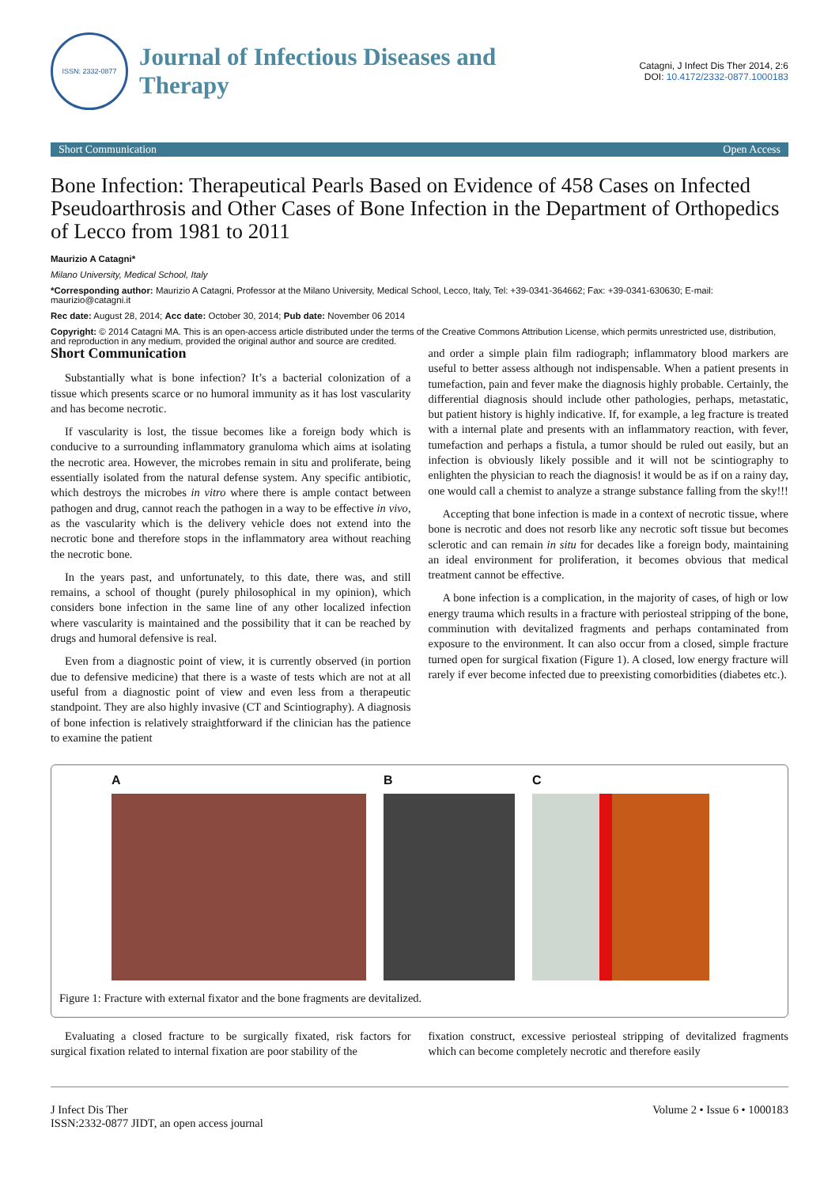ISSN: 2332-0877
Journal of Infectious Diseases and
Therapy
Catagni, J Infect Dis Ther 2014, 2:6
DOI: 10.4172/2332-0877.1000183
Short Communication Open Access
Bone Infection: Therapeutical Pearls Based on Evidence of 458 Cases on Infected Pseudoarthrosis and Other Cases of Bone Infection in the Department of Orthopedics of Lecco from 1981 to 2011
Maurizio A Catagni*
Milano University, Medical School, Italy
*Corresponding author: Maurizio A Catagni, Professor at the Milano University, Medical School, Lecco, Italy, Tel: +39-0341-364662; Fax: +39-0341-630630; E-mail: maurizio@catagni.it
Rec date: August 28, 2014; Acc date: October 30, 2014; Pub date: November 06 2014
Copyright: © 2014 Catagni MA. This is an open-access article distributed under the terms of the Creative Commons Attribution License, which permits unrestricted use, distribution, and reproduction in any medium, provided the original author and source are credited.
Short Communication
Substantially what is bone infection? It’s a bacterial colonization of a tissue which presents scarce or no humoral immunity as it has lost vascularity and has become necrotic.
If vascularity is lost, the tissue becomes like a foreign body which is conducive to a surrounding inflammatory granuloma which aims at isolating the necrotic area. However, the microbes remain in situ and proliferate, being essentially isolated from the natural defense system. Any specific antibiotic, which destroys the microbes in vitro where there is ample contact between pathogen and drug, cannot reach the pathogen in a way to be effective in vivo, as the vascularity which is the delivery vehicle does not extend into the necrotic bone and therefore stops in the inflammatory area without reaching the necrotic bone.
In the years past, and unfortunately, to this date, there was, and still remains, a school of thought (purely philosophical in my opinion), which considers bone infection in the same line of any other localized infection where vascularity is maintained and the possibility that it can be reached by drugs and humoral defensive is real.
Even from a diagnostic point of view, it is currently observed (in portion due to defensive medicine) that there is a waste of tests which are not at all useful from a diagnostic point of view and even less from a therapeutic standpoint. They are also highly invasive (CT and Scintiography). A diagnosis of bone infection is relatively straightforward if the clinician has the patience to examine the patient
and order a simple plain film radiograph; inflammatory blood markers are useful to better assess although not indispensable. When a patient presents in tumefaction, pain and fever make the diagnosis highly probable. Certainly, the differential diagnosis should include other pathologies, perhaps, metastatic, but patient history is highly indicative. If, for example, a leg fracture is treated with a internal plate and presents with an inflammatory reaction, with fever, tumefaction and perhaps a fistula, a tumor should be ruled out easily, but an infection is obviously likely possible and it will not be scintiography to enlighten the physician to reach the diagnosis! it would be as if on a rainy day, one would call a chemist to analyze a strange substance falling from the sky!!!
Accepting that bone infection is made in a context of necrotic tissue, where bone is necrotic and does not resorb like any necrotic soft tissue but becomes sclerotic and can remain in situ for decades like a foreign body, maintaining an ideal environment for proliferation, it becomes obvious that medical treatment cannot be effective.
A bone infection is a complication, in the majority of cases, of high or low energy trauma which results in a fracture with periosteal stripping of the bone, comminution with devitalized fragments and perhaps contaminated from exposure to the environment. It can also occur from a closed, simple fracture turned open for surgical fixation (Figure 1). A closed, low energy fracture will rarely if ever become infected due to preexisting comorbidities (diabetes etc.).
A B C
Figure 1: Fracture with external fixator and the bone fragments are devitalized.
Evaluating a closed fracture to be surgically fixated, risk factors for surgical fixation related to internal fixation are poor stability of the
fixation construct, excessive periosteal stripping of devitalized fragments which can become completely necrotic and therefore easily
J Infect Dis Ther
ISSN:2332-0877 JIDT, an open access journal
Volume 2 • Issue 6 • 1000183